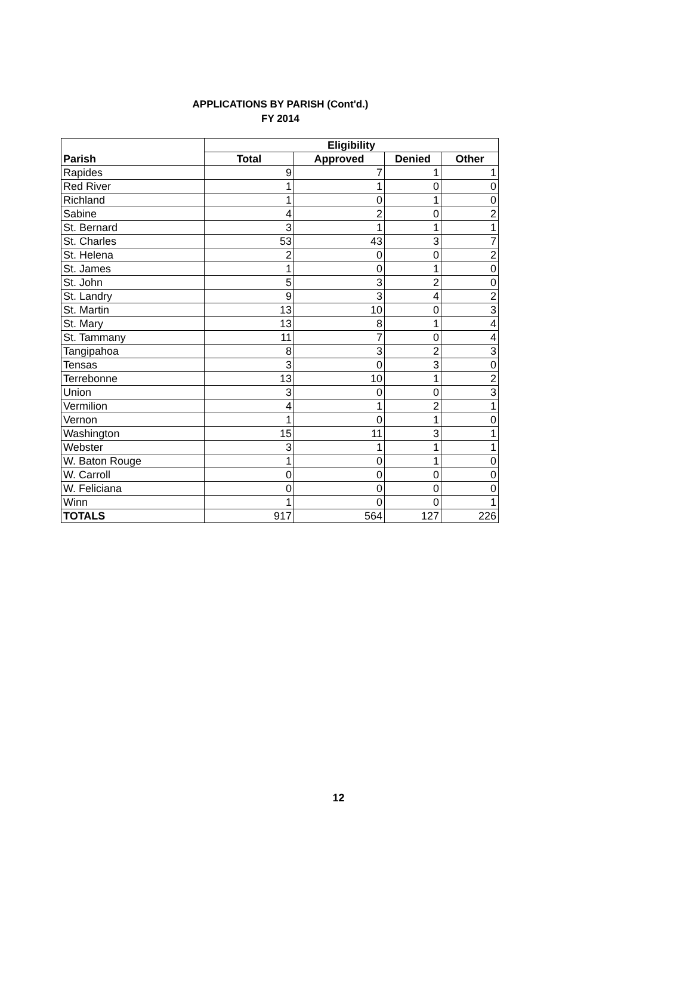APPLICATIONS BY PARISH (Cont'd.)
FY 2014
| | Eligibility | | | |
| --- | --- | --- | --- | --- |
| Parish | Total | Approved | Denied | Other |
| Rapides | 9 | 7 | 1 | 1 |
| Red River | 1 | 1 | 0 | 0 |
| Richland | 1 | 0 | 1 | 0 |
| Sabine | 4 | 2 | 0 | 2 |
| St. Bernard | 3 | 1 | 1 | 1 |
| St. Charles | 53 | 43 | 3 | 7 |
| St. Helena | 2 | 0 | 0 | 2 |
| St. James | 1 | 0 | 1 | 0 |
| St. John | 5 | 3 | 2 | 0 |
| St. Landry | 9 | 3 | 4 | 2 |
| St. Martin | 13 | 10 | 0 | 3 |
| St. Mary | 13 | 8 | 1 | 4 |
| St. Tammany | 11 | 7 | 0 | 4 |
| Tangipahoa | 8 | 3 | 2 | 3 |
| Tensas | 3 | 0 | 3 | 0 |
| Terrebonne | 13 | 10 | 1 | 2 |
| Union | 3 | 0 | 0 | 3 |
| Vermilion | 4 | 1 | 2 | 1 |
| Vernon | 1 | 0 | 1 | 0 |
| Washington | 15 | 11 | 3 | 1 |
| Webster | 3 | 1 | 1 | 1 |
| W. Baton Rouge | 1 | 0 | 1 | 0 |
| W. Carroll | 0 | 0 | 0 | 0 |
| W. Feliciana | 0 | 0 | 0 | 0 |
| Winn | 1 | 0 | 0 | 1 |
| TOTALS | 917 | 564 | 127 | 226 |
12